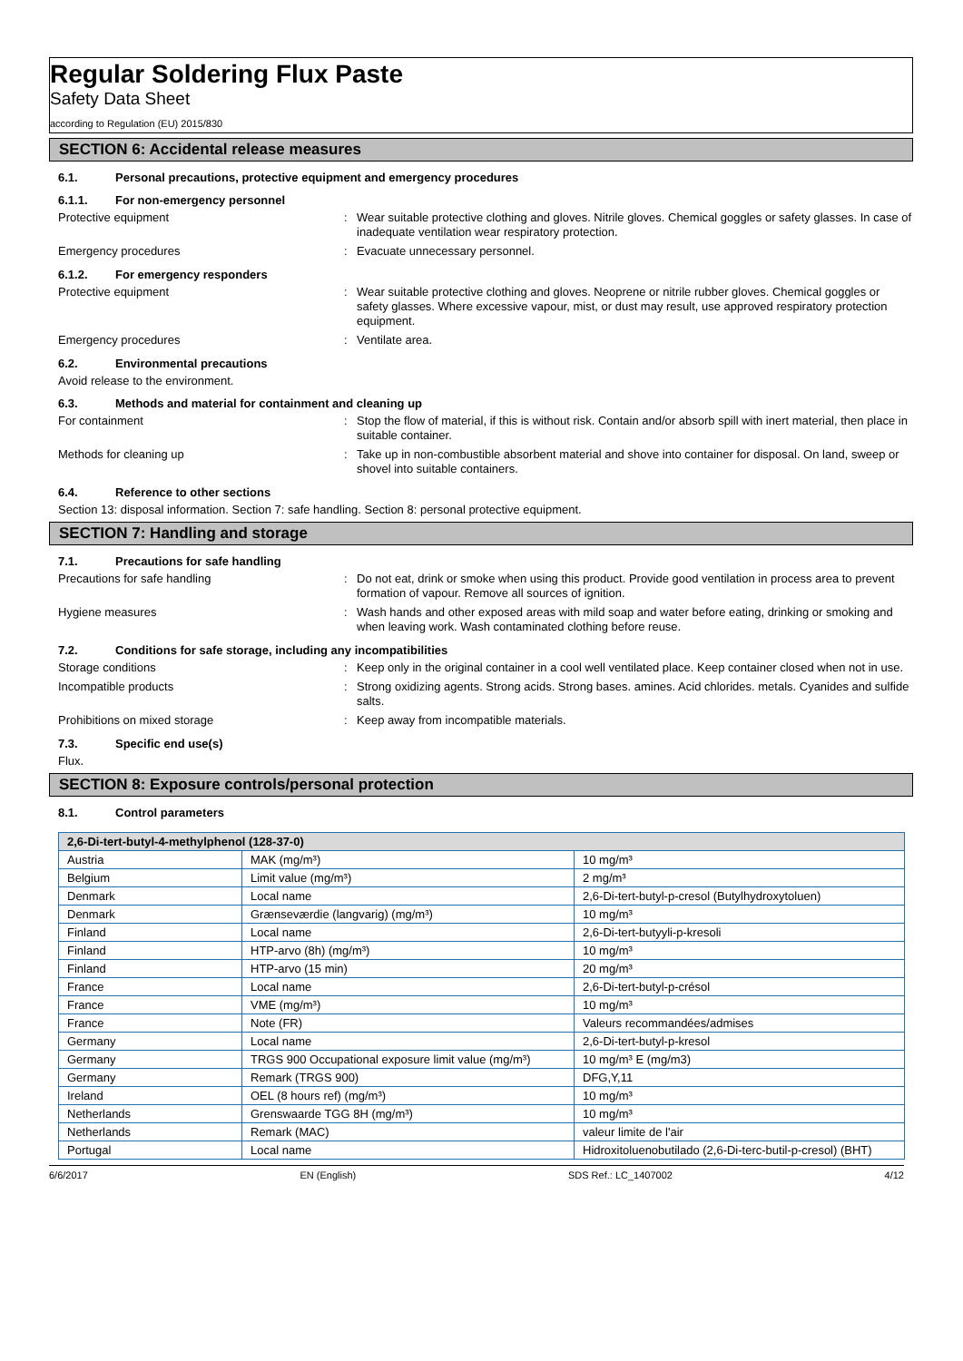Regular Soldering Flux Paste
Safety Data Sheet
according to Regulation (EU) 2015/830
SECTION 6: Accidental release measures
6.1. Personal precautions, protective equipment and emergency procedures
6.1.1. For non-emergency personnel
Protective equipment : Wear suitable protective clothing and gloves. Nitrile gloves. Chemical goggles or safety glasses. In case of inadequate ventilation wear respiratory protection.
Emergency procedures : Evacuate unnecessary personnel.
6.1.2. For emergency responders
Protective equipment : Wear suitable protective clothing and gloves. Neoprene or nitrile rubber gloves. Chemical goggles or safety glasses. Where excessive vapour, mist, or dust may result, use approved respiratory protection equipment.
Emergency procedures : Ventilate area.
6.2. Environmental precautions
Avoid release to the environment.
6.3. Methods and material for containment and cleaning up
For containment : Stop the flow of material, if this is without risk. Contain and/or absorb spill with inert material, then place in suitable container.
Methods for cleaning up : Take up in non-combustible absorbent material and shove into container for disposal. On land, sweep or shovel into suitable containers.
6.4. Reference to other sections
Section 13: disposal information. Section 7: safe handling. Section 8: personal protective equipment.
SECTION 7: Handling and storage
7.1. Precautions for safe handling
Precautions for safe handling : Do not eat, drink or smoke when using this product. Provide good ventilation in process area to prevent formation of vapour. Remove all sources of ignition.
Hygiene measures : Wash hands and other exposed areas with mild soap and water before eating, drinking or smoking and when leaving work. Wash contaminated clothing before reuse.
7.2. Conditions for safe storage, including any incompatibilities
Storage conditions : Keep only in the original container in a cool well ventilated place. Keep container closed when not in use.
Incompatible products : Strong oxidizing agents. Strong acids. Strong bases. amines. Acid chlorides. metals. Cyanides and sulfide salts.
Prohibitions on mixed storage : Keep away from incompatible materials.
7.3. Specific end use(s)
Flux.
SECTION 8: Exposure controls/personal protection
8.1. Control parameters
| 2,6-Di-tert-butyl-4-methylphenol (128-37-0) | | |
| --- | --- | --- |
| Austria | MAK (mg/m³) | 10 mg/m³ |
| Belgium | Limit value (mg/m³) | 2 mg/m³ |
| Denmark | Local name | 2,6-Di-tert-butyl-p-cresol (Butylhydroxytoluen) |
| Denmark | Grænseværdie (langvarig) (mg/m³) | 10 mg/m³ |
| Finland | Local name | 2,6-Di-tert-butyyli-p-kresoli |
| Finland | HTP-arvo (8h) (mg/m³) | 10 mg/m³ |
| Finland | HTP-arvo (15 min) | 20 mg/m³ |
| France | Local name | 2,6-Di-tert-butyl-p-crésol |
| France | VME (mg/m³) | 10 mg/m³ |
| France | Note (FR) | Valeurs recommandées/admises |
| Germany | Local name | 2,6-Di-tert-butyl-p-kresol |
| Germany | TRGS 900 Occupational exposure limit value (mg/m³) | 10 mg/m³ E (mg/m3) |
| Germany | Remark (TRGS 900) | DFG,Y,11 |
| Ireland | OEL (8 hours ref) (mg/m³) | 10 mg/m³ |
| Netherlands | Grenswaarde TGG 8H (mg/m³) | 10 mg/m³ |
| Netherlands | Remark (MAC) | valeur limite de l'air |
| Portugal | Local name | Hidroxitoluenobutilado (2,6-Di-terc-butil-p-cresol) (BHT) |
6/6/2017 EN (English) SDS Ref.: LC_1407002 4/12